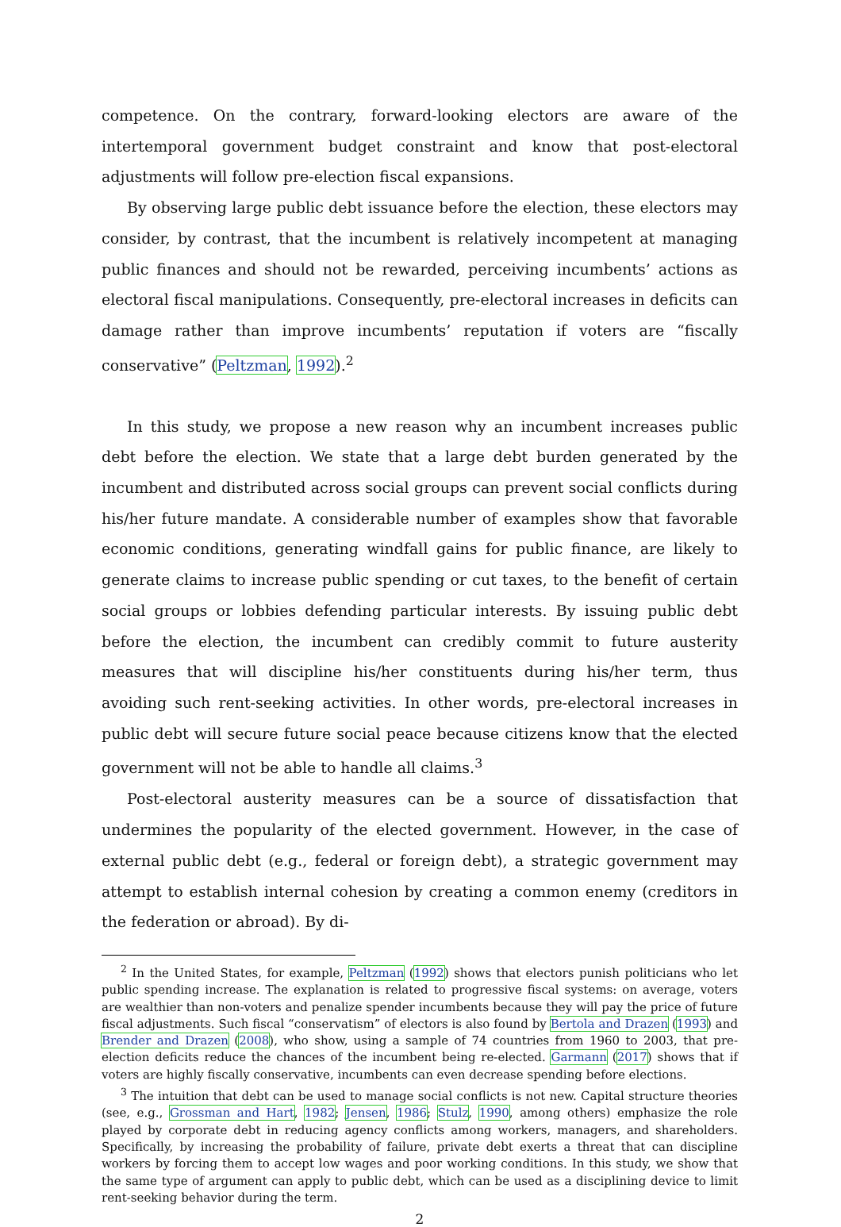competence. On the contrary, forward-looking electors are aware of the intertemporal government budget constraint and know that post-electoral adjustments will follow pre-election fiscal expansions.
By observing large public debt issuance before the election, these electors may consider, by contrast, that the incumbent is relatively incompetent at managing public finances and should not be rewarded, perceiving incumbents’ actions as electoral fiscal manipulations. Consequently, pre-electoral increases in deficits can damage rather than improve incumbents’ reputation if voters are “fiscally conservative” (Peltzman, 1992).<sup>2</sup>
In this study, we propose a new reason why an incumbent increases public debt before the election. We state that a large debt burden generated by the incumbent and distributed across social groups can prevent social conflicts during his/her future mandate. A considerable number of examples show that favorable economic conditions, generating windfall gains for public finance, are likely to generate claims to increase public spending or cut taxes, to the benefit of certain social groups or lobbies defending particular interests. By issuing public debt before the election, the incumbent can credibly commit to future austerity measures that will discipline his/her constituents during his/her term, thus avoiding such rent-seeking activities. In other words, pre-electoral increases in public debt will secure future social peace because citizens know that the elected government will not be able to handle all claims.<sup>3</sup>
Post-electoral austerity measures can be a source of dissatisfaction that undermines the popularity of the elected government. However, in the case of external public debt (e.g., federal or foreign debt), a strategic government may attempt to establish internal cohesion by creating a common enemy (creditors in the federation or abroad). By di-
<sup>2</sup> In the United States, for example, Peltzman (1992) shows that electors punish politicians who let public spending increase. The explanation is related to progressive fiscal systems: on average, voters are wealthier than non-voters and penalize spender incumbents because they will pay the price of future fiscal adjustments. Such fiscal “conservatism” of electors is also found by Bertola and Drazen (1993) and Brender and Drazen (2008), who show, using a sample of 74 countries from 1960 to 2003, that pre-election deficits reduce the chances of the incumbent being re-elected. Garmann (2017) shows that if voters are highly fiscally conservative, incumbents can even decrease spending before elections.
<sup>3</sup> The intuition that debt can be used to manage social conflicts is not new. Capital structure theories (see, e.g., Grossman and Hart, 1982; Jensen, 1986; Stulz, 1990, among others) emphasize the role played by corporate debt in reducing agency conflicts among workers, managers, and shareholders. Specifically, by increasing the probability of failure, private debt exerts a threat that can discipline workers by forcing them to accept low wages and poor working conditions. In this study, we show that the same type of argument can apply to public debt, which can be used as a disciplining device to limit rent-seeking behavior during the term.
2